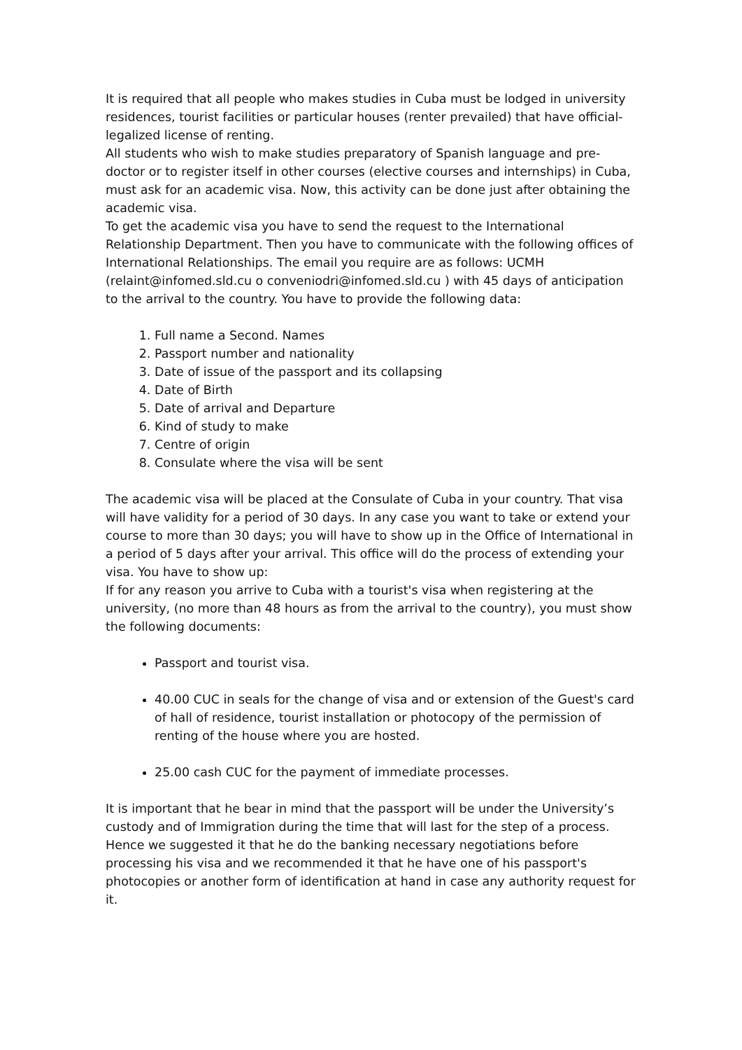It is required that all people who makes studies in Cuba must be lodged in university residences, tourist facilities or particular houses (renter prevailed) that have official-legalized license of renting.
All students who wish to make studies preparatory of Spanish language and pre-doctor or to register itself in other courses (elective courses and internships) in Cuba, must ask for an academic visa. Now, this activity can be done just after obtaining the academic visa.
To get the academic visa you have to send the request to the International Relationship Department. Then you have to communicate with the following offices of International Relationships. The email you require are as follows: UCMH (relaint@infomed.sld.cu o conveniodri@infomed.sld.cu ) with 45 days of anticipation to the arrival to the country. You have to provide the following data:
1. Full name a Second. Names
2. Passport number and nationality
3. Date of issue of the passport and its collapsing
4. Date of Birth
5. Date of arrival and Departure
6. Kind of study to make
7. Centre of origin
8. Consulate where the visa will be sent
The academic visa will be placed at the Consulate of Cuba in your country. That visa will have validity for a period of 30 days. In any case you want to take or extend your course to more than 30 days; you will have to show up in the Office of International in a period of 5 days after your arrival. This office will do the process of extending your visa. You have to show up:
If for any reason you arrive to Cuba with a tourist's visa when registering at the university, (no more than 48 hours as from the arrival to the country), you must show the following documents:
Passport and tourist visa.
40.00 CUC in seals for the change of visa and or extension of the Guest's card of hall of residence, tourist installation or photocopy of the permission of renting of the house where you are hosted.
25.00 cash CUC for the payment of immediate processes.
It is important that he bear in mind that the passport will be under the University’s custody and of Immigration during the time that will last for the step of a process. Hence we suggested it that he do the banking necessary negotiations before processing his visa and we recommended it that he have one of his passport's photocopies or another form of identification at hand in case any authority request for it.